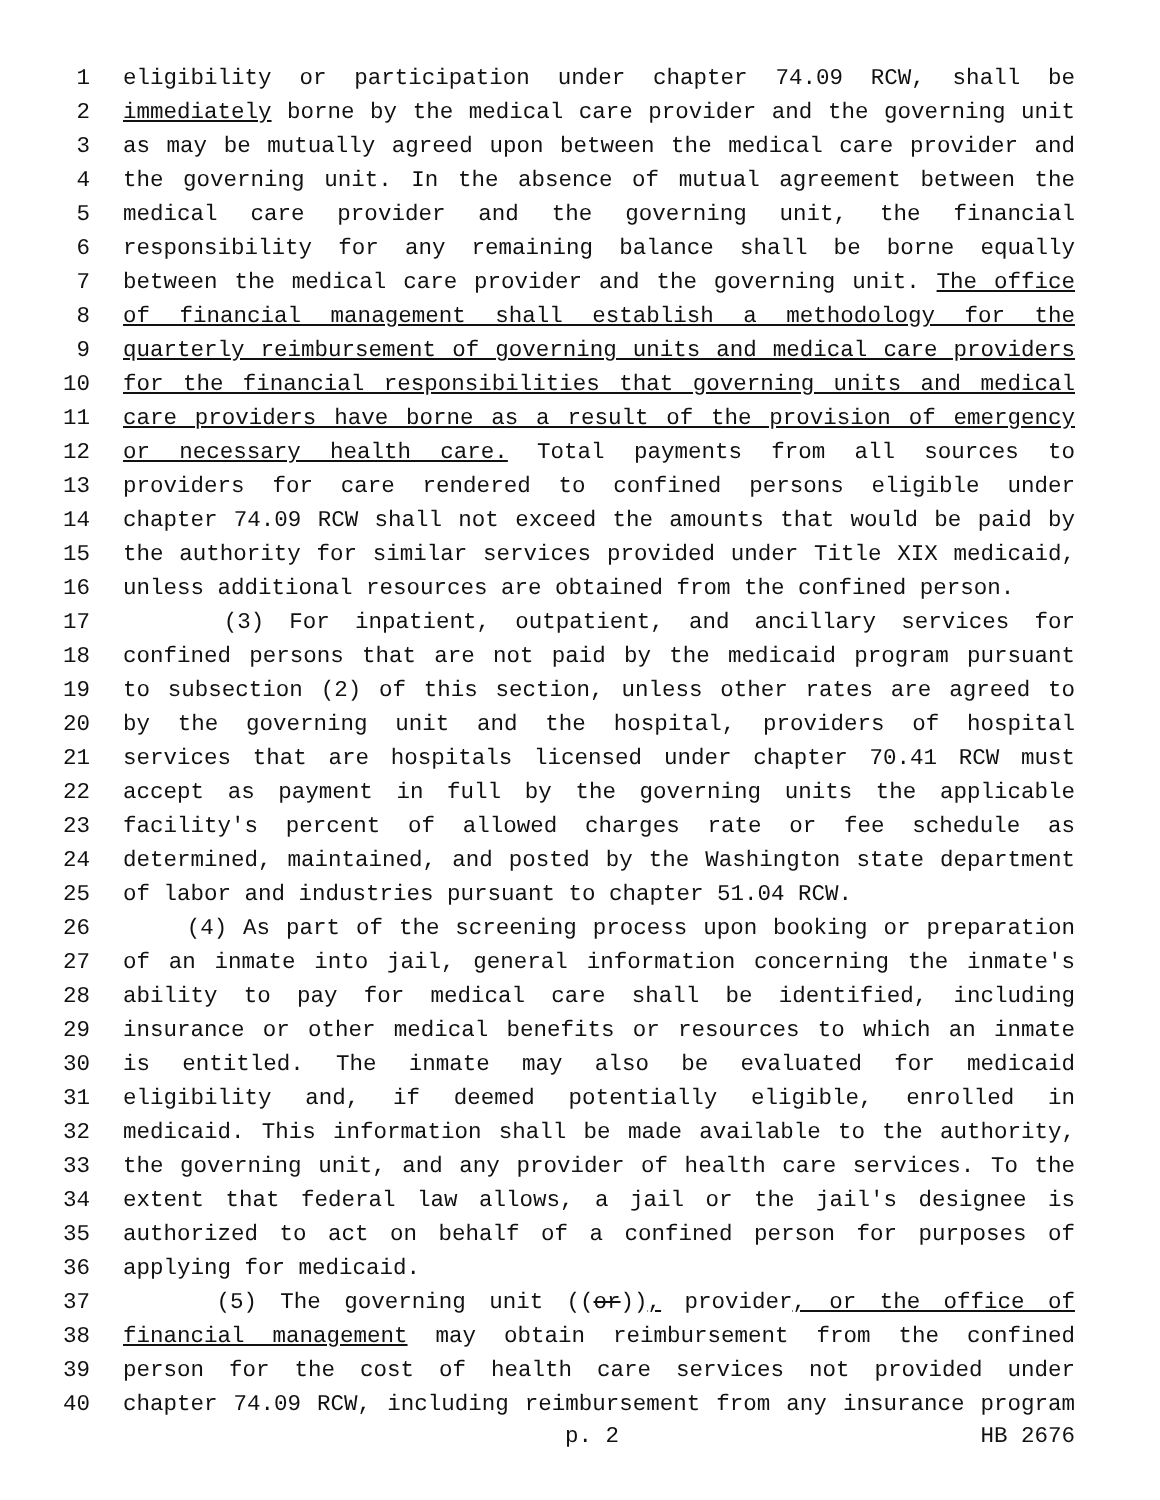1 eligibility or participation under chapter 74.09 RCW, shall be
2 immediately borne by the medical care provider and the governing unit
3 as may be mutually agreed upon between the medical care provider and
4 the governing unit. In the absence of mutual agreement between the
5 medical care provider and the governing unit, the financial
6 responsibility for any remaining balance shall be borne equally
7 between the medical care provider and the governing unit. The office
8 of financial management shall establish a methodology for the
9 quarterly reimbursement of governing units and medical care providers
10 for the financial responsibilities that governing units and medical
11 care providers have borne as a result of the provision of emergency
12 or necessary health care. Total payments from all sources to
13 providers for care rendered to confined persons eligible under
14 chapter 74.09 RCW shall not exceed the amounts that would be paid by
15 the authority for similar services provided under Title XIX medicaid,
16 unless additional resources are obtained from the confined person.
17 (3) For inpatient, outpatient, and ancillary services for
18 confined persons that are not paid by the medicaid program pursuant
19 to subsection (2) of this section, unless other rates are agreed to
20 by the governing unit and the hospital, providers of hospital
21 services that are hospitals licensed under chapter 70.41 RCW must
22 accept as payment in full by the governing units the applicable
23 facility's percent of allowed charges rate or fee schedule as
24 determined, maintained, and posted by the Washington state department
25 of labor and industries pursuant to chapter 51.04 RCW.
26 (4) As part of the screening process upon booking or preparation
27 of an inmate into jail, general information concerning the inmate's
28 ability to pay for medical care shall be identified, including
29 insurance or other medical benefits or resources to which an inmate
30 is entitled. The inmate may also be evaluated for medicaid
31 eligibility and, if deemed potentially eligible, enrolled in
32 medicaid. This information shall be made available to the authority,
33 the governing unit, and any provider of health care services. To the
34 extent that federal law allows, a jail or the jail's designee is
35 authorized to act on behalf of a confined person for purposes of
36 applying for medicaid.
37 (5) The governing unit ((or)), provider, or the office of
38 financial management may obtain reimbursement from the confined
39 person for the cost of health care services not provided under
40 chapter 74.09 RCW, including reimbursement from any insurance program
p. 2 HB 2676